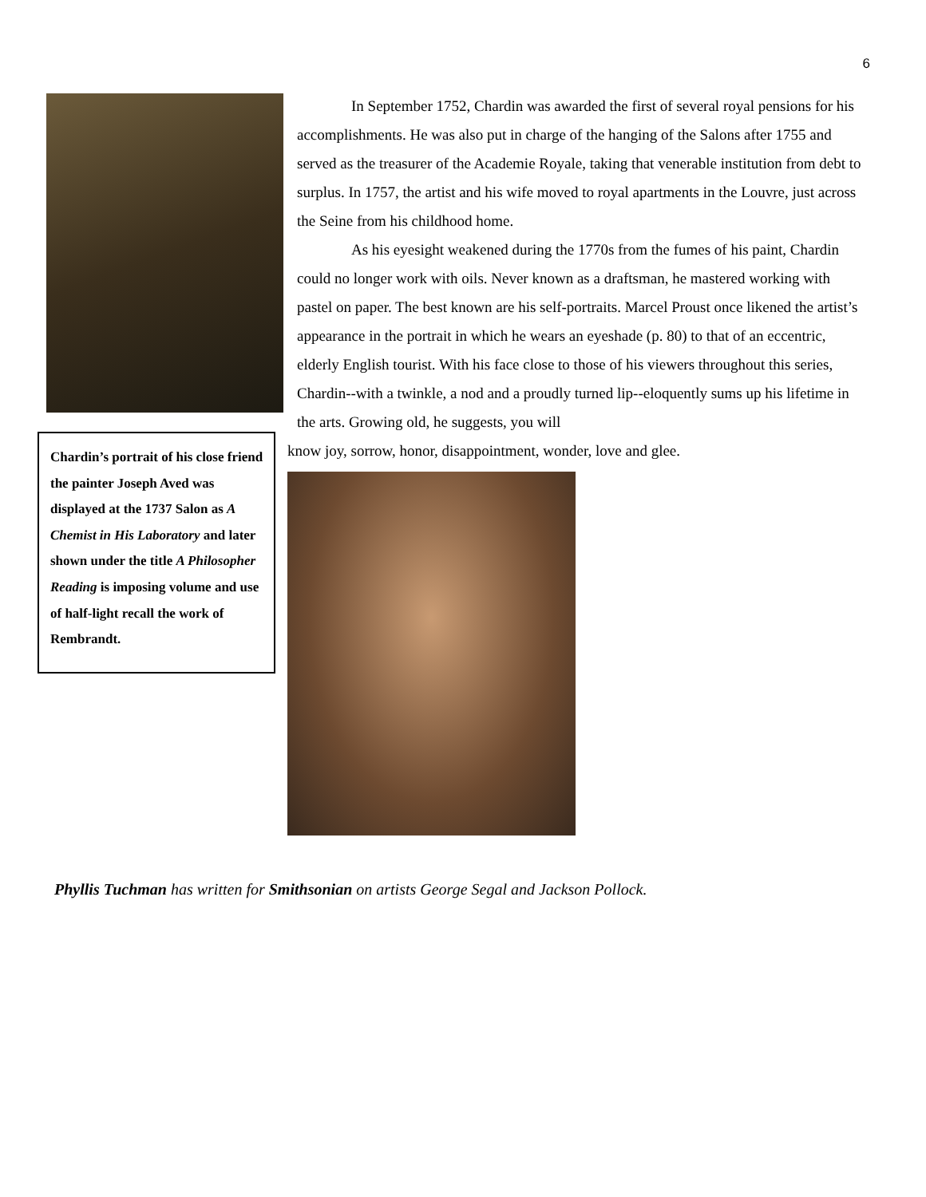6
Chardin’s portrait of his close friend the painter Joseph Aved was displayed at the 1737 Salon as A Chemist in His Laboratory and later shown under the title A Philosopher Reading is imposing volume and use of half-light recall the work of Rembrandt.
In September 1752, Chardin was awarded the first of several royal pensions for his accomplishments. He was also put in charge of the hanging of the Salons after 1755 and served as the treasurer of the Academie Royale, taking that venerable institution from debt to surplus. In 1757, the artist and his wife moved to royal apartments in the Louvre, just across the Seine from his childhood home.
As his eyesight weakened during the 1770s from the fumes of his paint, Chardin could no longer work with oils. Never known as a draftsman, he mastered working with pastel on paper. The best known are his self-portraits. Marcel Proust once likened the artist’s appearance in the portrait in which he wears an eyeshade (p. 80) to that of an eccentric, elderly English tourist. With his face close to those of his viewers throughout this series, Chardin--with a twinkle, a nod and a proudly turned lip--eloquently sums up his lifetime in the arts. Growing old, he suggests, you will
know joy, sorrow, honor, disappointment, wonder, love and glee.
Phyllis Tuchman has written for Smithsonian on artists George Segal and Jackson Pollock.